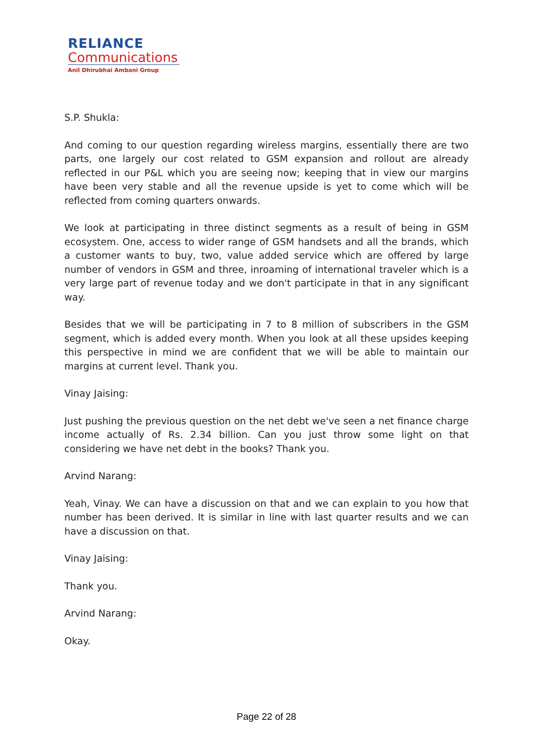RELIANCE
Communications
Anil Dhirubhai Ambani Group
S.P. Shukla:
And coming to our question regarding wireless margins, essentially there are two parts, one largely our cost related to GSM expansion and rollout are already reflected in our P&L which you are seeing now; keeping that in view our margins have been very stable and all the revenue upside is yet to come which will be reflected from coming quarters onwards.
We look at participating in three distinct segments as a result of being in GSM ecosystem. One, access to wider range of GSM handsets and all the brands, which a customer wants to buy, two, value added service which are offered by large number of vendors in GSM and three, inroaming of international traveler which is a very large part of revenue today and we don't participate in that in any significant way.
Besides that we will be participating in 7 to 8 million of subscribers in the GSM segment, which is added every month. When you look at all these upsides keeping this perspective in mind we are confident that we will be able to maintain our margins at current level. Thank you.
Vinay Jaising:
Just pushing the previous question on the net debt we've seen a net finance charge income actually of Rs. 2.34 billion. Can you just throw some light on that considering we have net debt in the books? Thank you.
Arvind Narang:
Yeah, Vinay. We can have a discussion on that and we can explain to you how that number has been derived. It is similar in line with last quarter results and we can have a discussion on that.
Vinay Jaising:
Thank you.
Arvind Narang:
Okay.
Page 22 of 28